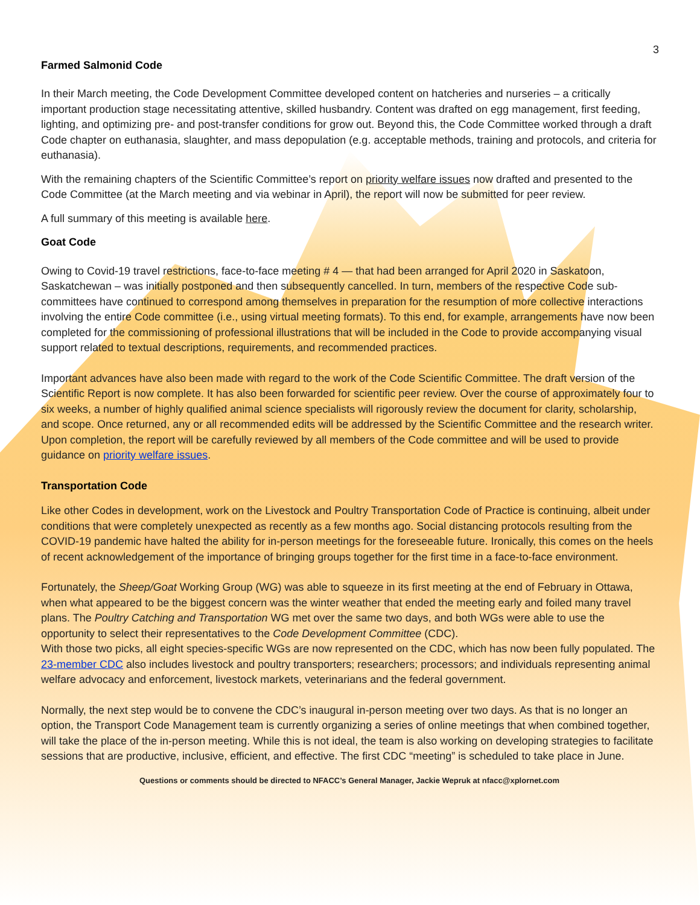3
Farmed Salmonid Code
In their March meeting, the Code Development Committee developed content on hatcheries and nurseries – a critically important production stage necessitating attentive, skilled husbandry. Content was drafted on egg management, first feeding, lighting, and optimizing pre- and post-transfer conditions for grow out. Beyond this, the Code Committee worked through a draft Code chapter on euthanasia, slaughter, and mass depopulation (e.g. acceptable methods, training and protocols, and criteria for euthanasia).
With the remaining chapters of the Scientific Committee’s report on priority welfare issues now drafted and presented to the Code Committee (at the March meeting and via webinar in April), the report will now be submitted for peer review.
A full summary of this meeting is available here.
Goat Code
Owing to Covid-19 travel restrictions, face-to-face meeting # 4 — that had been arranged for April 2020 in Saskatoon, Saskatchewan – was initially postponed and then subsequently cancelled. In turn, members of the respective Code sub-committees have continued to correspond among themselves in preparation for the resumption of more collective interactions involving the entire Code committee (i.e., using virtual meeting formats). To this end, for example, arrangements have now been completed for the commissioning of professional illustrations that will be included in the Code to provide accompanying visual support related to textual descriptions, requirements, and recommended practices.
Important advances have also been made with regard to the work of the Code Scientific Committee. The draft version of the Scientific Report is now complete. It has also been forwarded for scientific peer review. Over the course of approximately four to six weeks, a number of highly qualified animal science specialists will rigorously review the document for clarity, scholarship, and scope. Once returned, any or all recommended edits will be addressed by the Scientific Committee and the research writer. Upon completion, the report will be carefully reviewed by all members of the Code committee and will be used to provide guidance on priority welfare issues.
Transportation Code
Like other Codes in development, work on the Livestock and Poultry Transportation Code of Practice is continuing, albeit under conditions that were completely unexpected as recently as a few months ago. Social distancing protocols resulting from the COVID-19 pandemic have halted the ability for in-person meetings for the foreseeable future. Ironically, this comes on the heels of recent acknowledgement of the importance of bringing groups together for the first time in a face-to-face environment.
Fortunately, the Sheep/Goat Working Group (WG) was able to squeeze in its first meeting at the end of February in Ottawa, when what appeared to be the biggest concern was the winter weather that ended the meeting early and foiled many travel plans. The Poultry Catching and Transportation WG met over the same two days, and both WGs were able to use the opportunity to select their representatives to the Code Development Committee (CDC).
With those two picks, all eight species-specific WGs are now represented on the CDC, which has now been fully populated. The 23-member CDC also includes livestock and poultry transporters; researchers; processors; and individuals representing animal welfare advocacy and enforcement, livestock markets, veterinarians and the federal government.
Normally, the next step would be to convene the CDC’s inaugural in-person meeting over two days. As that is no longer an option, the Transport Code Management team is currently organizing a series of online meetings that when combined together, will take the place of the in-person meeting. While this is not ideal, the team is also working on developing strategies to facilitate sessions that are productive, inclusive, efficient, and effective. The first CDC “meeting” is scheduled to take place in June.
Questions or comments should be directed to NFACC’s General Manager, Jackie Wepruk at nfacc@xplornet.com